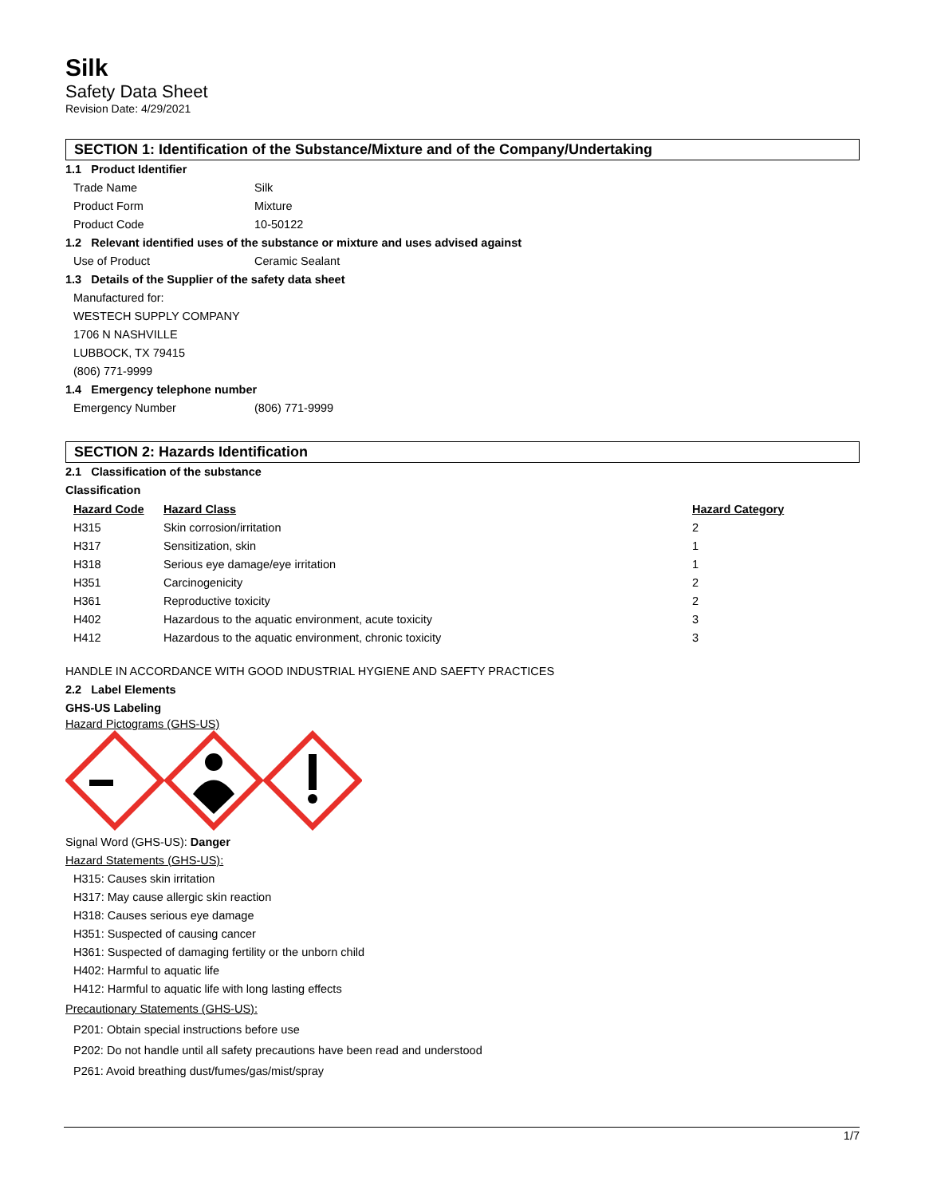Silk
Safety Data Sheet
Revision Date: 4/29/2021
SECTION 1: Identification of the Substance/Mixture and of the Company/Undertaking
1.1 Product Identifier
Trade Name Silk
Product Form Mixture
Product Code 10-50122
1.2 Relevant identified uses of the substance or mixture and uses advised against
Use of Product Ceramic Sealant
1.3 Details of the Supplier of the safety data sheet
Manufactured for:
WESTECH SUPPLY COMPANY
1706 N NASHVILLE
LUBBOCK, TX 79415
(806) 771-9999
1.4 Emergency telephone number
Emergency Number (806) 771-9999
SECTION 2: Hazards Identification
2.1 Classification of the substance
Classification
| Hazard Code | Hazard Class | Hazard Category |
| --- | --- | --- |
| H315 | Skin corrosion/irritation | 2 |
| H317 | Sensitization, skin | 1 |
| H318 | Serious eye damage/eye irritation | 1 |
| H351 | Carcinogenicity | 2 |
| H361 | Reproductive toxicity | 2 |
| H402 | Hazardous to the aquatic environment, acute toxicity | 3 |
| H412 | Hazardous to the aquatic environment, chronic toxicity | 3 |
HANDLE IN ACCORDANCE WITH GOOD INDUSTRIAL HYGIENE AND SAEFTY PRACTICES
2.2 Label Elements
GHS-US Labeling
Hazard Pictograms (GHS-US)
Signal Word (GHS-US): Danger
Hazard Statements (GHS-US):
H315: Causes skin irritation
H317: May cause allergic skin reaction
H318: Causes serious eye damage
H351: Suspected of causing cancer
H361: Suspected of damaging fertility or the unborn child
H402: Harmful to aquatic life
H412: Harmful to aquatic life with long lasting effects
Precautionary Statements (GHS-US):
P201: Obtain special instructions before use
P202: Do not handle until all safety precautions have been read and understood
P261: Avoid breathing dust/fumes/gas/mist/spray
1/7